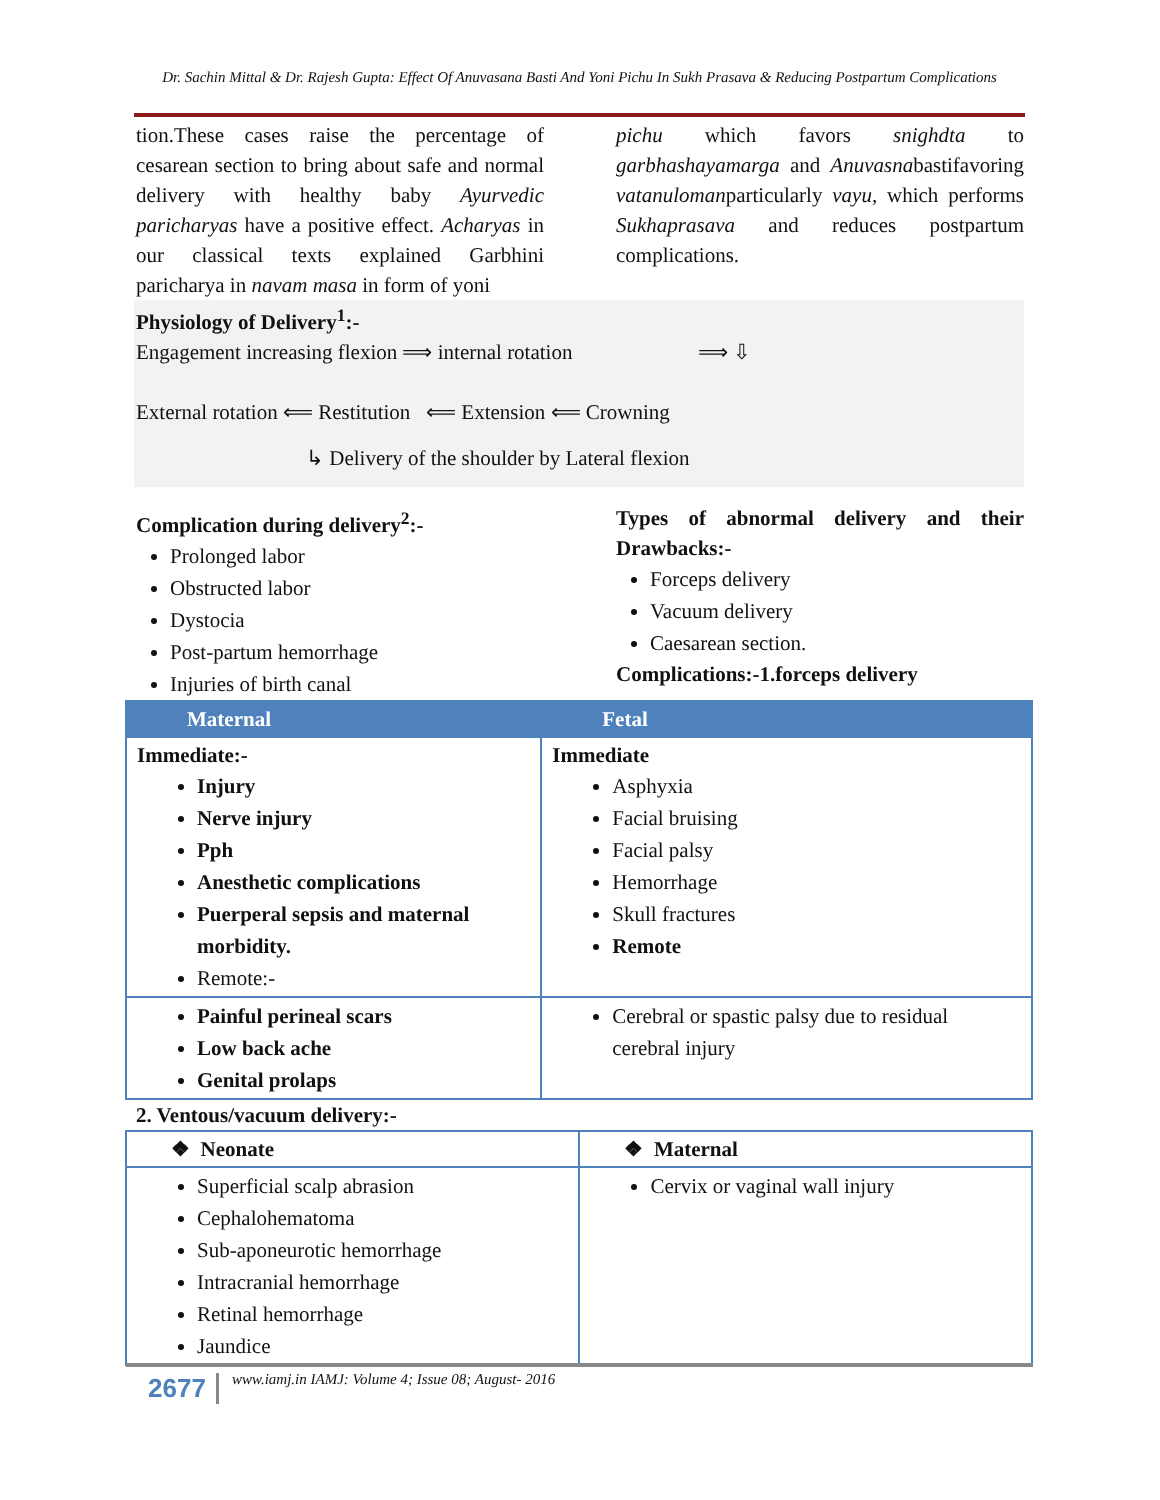Dr. Sachin Mittal & Dr. Rajesh Gupta: Effect Of Anuvasana Basti And Yoni Pichu In Sukh Prasava & Reducing Postpartum Complications
tion.These cases raise the percentage of cesarean section to bring about safe and normal delivery with healthy baby Ayurvedic paricharyas have a positive effect. Acharyas in our classical texts explained Garbhini paricharya in navam masa in form of yoni
pichu which favors snighdta to garbhashayamarga and Anuvasnabastifavoring vatanulomanparticularly vayu, which performs Sukhaprasava and reduces postpartum complications.
Physiology of Delivery<sup>1</sup>:-
Engagement increasing flexion ⟹ internal rotation ⟹ ⇩
External rotation ⟸ Restitution ⟸ Extension ⟸ Crowning
↳ Delivery of the shoulder by Lateral flexion
Complication during delivery<sup>2</sup>:-
Prolonged labor
Obstructed labor
Dystocia
Post-partum hemorrhage
Injuries of birth canal
Types of abnormal delivery and their Drawbacks:-
Forceps delivery
Vacuum delivery
Caesarean section.
Complications:-1.forceps delivery
| Maternal | Fetal |
| --- | --- |
| Immediate:- Injury Nerve injury Pph Anesthetic complications Puerperal sepsis and maternal morbidity. Remote:- | Immediate Asphyxia Facial bruising Facial palsy Hemorrhage Skull fractures Remote |
| Painful perineal scars Low back ache Genital prolaps | Cerebral or spastic palsy due to residual cerebral injury |
2. Ventous/vacuum delivery:-
| ❖ Neonate | ❖ Maternal |
| Superficial scalp abrasion Cephalohematoma Sub-aponeurotic hemorrhage Intracranial hemorrhage Retinal hemorrhage Jaundice | Cervix or vaginal wall injury |
2677 www.iamj.in IAMJ: Volume 4; Issue 08; August- 2016